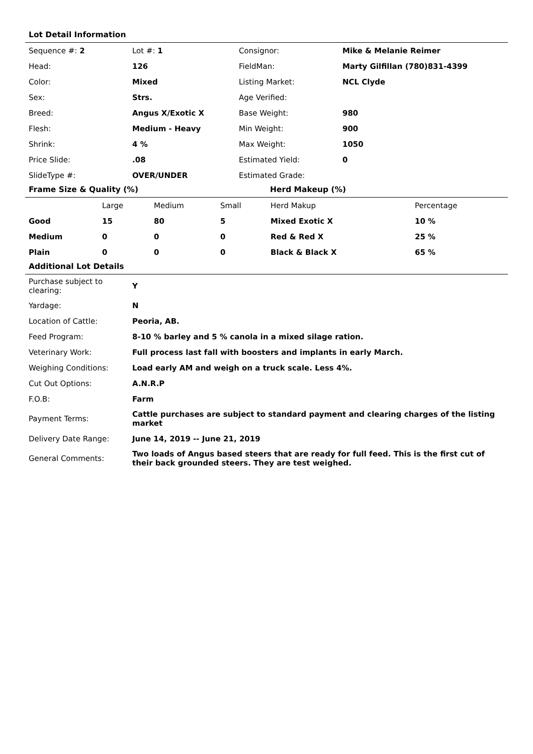Lot Detail Information
| Sequence #: 2 | Lot #: 1 | Consignor: | Mike & Melanie Reimer |
| Head: | 126 | FieldMan: | Marty Gilfillan (780)831-4399 |
| Color: | Mixed | Listing Market: | NCL Clyde |
| Sex: | Strs. | Age Verified: | |
| Breed: | Angus X/Exotic X | Base Weight: | 980 |
| Flesh: | Medium - Heavy | Min Weight: | 900 |
| Shrink: | 4 % | Max Weight: | 1050 |
| Price Slide: | .08 | Estimated Yield: | 0 |
| SlideType #: | OVER/UNDER | Estimated Grade: | |
Frame Size & Quality (%) Herd Makeup (%)
| | Large | Medium | Small | Herd Makup | Percentage |
| --- | --- | --- | --- | --- | --- |
| Good | 15 | 80 | 5 | Mixed Exotic X | 10 % |
| Medium | 0 | 0 | 0 | Red & Red X | 25 % |
| Plain | 0 | 0 | 0 | Black & Black X | 65 % |
Additional Lot Details
| Purchase subject to clearing: | Y |
| Yardage: | N |
| Location of Cattle: | Peoria, AB. |
| Feed Program: | 8-10 % barley and 5 % canola in a mixed silage ration. |
| Veterinary Work: | Full process last fall with boosters and implants in early March. |
| Weighing Conditions: | Load early AM and weigh on a truck scale. Less 4%. |
| Cut Out Options: | A.N.R.P |
| F.O.B: | Farm |
| Payment Terms: | Cattle purchases are subject to standard payment and clearing charges of the listing market |
| Delivery Date Range: | June 14, 2019 -- June 21, 2019 |
| General Comments: | Two loads of Angus based steers that are ready for full feed. This is the first cut of their back grounded steers. They are test weighed. |